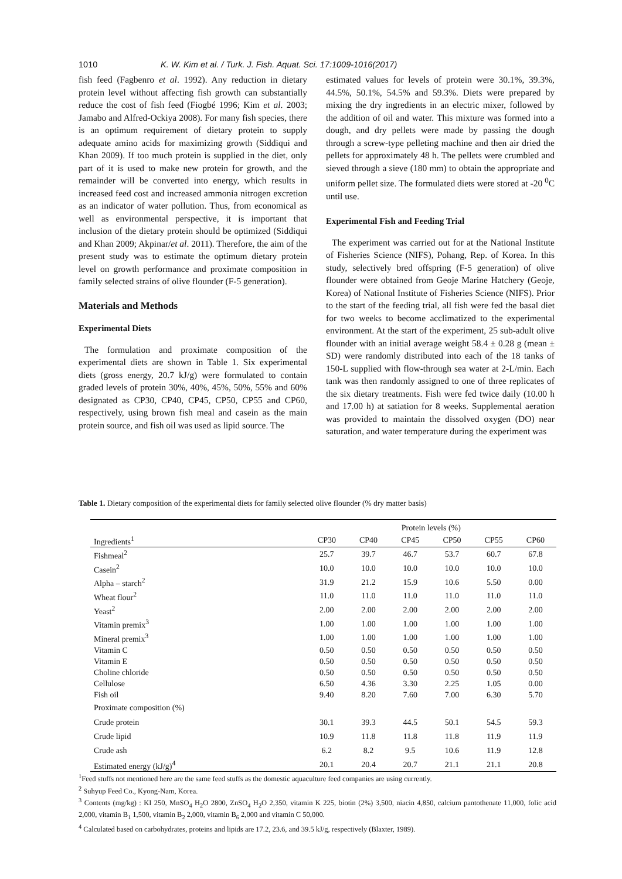1010 K. W. Kim et al. / Turk. J. Fish. Aquat. Sci. 17:1009-1016(2017)
fish feed (Fagbenro et al. 1992). Any reduction in dietary protein level without affecting fish growth can substantially reduce the cost of fish feed (Fiogbé 1996; Kim et al. 2003; Jamabo and Alfred-Ockiya 2008). For many fish species, there is an optimum requirement of dietary protein to supply adequate amino acids for maximizing growth (Siddiqui and Khan 2009). If too much protein is supplied in the diet, only part of it is used to make new protein for growth, and the remainder will be converted into energy, which results in increased feed cost and increased ammonia nitrogen excretion as an indicator of water pollution. Thus, from economical as well as environmental perspective, it is important that inclusion of the dietary protein should be optimized (Siddiqui and Khan 2009; Akpinar/et al. 2011). Therefore, the aim of the present study was to estimate the optimum dietary protein level on growth performance and proximate composition in family selected strains of olive flounder (F-5 generation).
Materials and Methods
Experimental Diets
The formulation and proximate composition of the experimental diets are shown in Table 1. Six experimental diets (gross energy, 20.7 kJ/g) were formulated to contain graded levels of protein 30%, 40%, 45%, 50%, 55% and 60% designated as CP30, CP40, CP45, CP50, CP55 and CP60, respectively, using brown fish meal and casein as the main protein source, and fish oil was used as lipid source. The
estimated values for levels of protein were 30.1%, 39.3%, 44.5%, 50.1%, 54.5% and 59.3%. Diets were prepared by mixing the dry ingredients in an electric mixer, followed by the addition of oil and water. This mixture was formed into a dough, and dry pellets were made by passing the dough through a screw-type pelleting machine and then air dried the pellets for approximately 48 h. The pellets were crumbled and sieved through a sieve (180 mm) to obtain the appropriate and uniform pellet size. The formulated diets were stored at -20 <sup>0</sup>C until use.
Experimental Fish and Feeding Trial
The experiment was carried out for at the National Institute of Fisheries Science (NIFS), Pohang, Rep. of Korea. In this study, selectively bred offspring (F-5 generation) of olive flounder were obtained from Geoje Marine Hatchery (Geoje, Korea) of National Institute of Fisheries Science (NIFS). Prior to the start of the feeding trial, all fish were fed the basal diet for two weeks to become acclimatized to the experimental environment. At the start of the experiment, 25 sub-adult olive flounder with an initial average weight 58.4 ± 0.28 g (mean ± SD) were randomly distributed into each of the 18 tanks of 150-L supplied with flow-through sea water at 2-L/min. Each tank was then randomly assigned to one of three replicates of the six dietary treatments. Fish were fed twice daily (10.00 h and 17.00 h) at satiation for 8 weeks. Supplemental aeration was provided to maintain the dissolved oxygen (DO) near saturation, and water temperature during the experiment was
Table 1. Dietary composition of the experimental diets for family selected olive flounder (% dry matter basis)
| | Protein levels (%) | | | | | |
| --- | --- | --- | --- | --- | --- | --- |
| Ingredients<sup>1</sup> | CP30 | CP40 | CP45 | CP50 | CP55 | CP60 |
| Fishmeal<sup>2</sup> | 25.7 | 39.7 | 46.7 | 53.7 | 60.7 | 67.8 |
| Casein<sup>2</sup> | 10.0 | 10.0 | 10.0 | 10.0 | 10.0 | 10.0 |
| Alpha – starch<sup>2</sup> | 31.9 | 21.2 | 15.9 | 10.6 | 5.50 | 0.00 |
| Wheat flour<sup>2</sup> | 11.0 | 11.0 | 11.0 | 11.0 | 11.0 | 11.0 |
| Yeast<sup>2</sup> | 2.00 | 2.00 | 2.00 | 2.00 | 2.00 | 2.00 |
| Vitamin premix<sup>3</sup> | 1.00 | 1.00 | 1.00 | 1.00 | 1.00 | 1.00 |
| Mineral premix<sup>3</sup> | 1.00 | 1.00 | 1.00 | 1.00 | 1.00 | 1.00 |
| Vitamin C | 0.50 | 0.50 | 0.50 | 0.50 | 0.50 | 0.50 |
| Vitamin E | 0.50 | 0.50 | 0.50 | 0.50 | 0.50 | 0.50 |
| Choline chloride | 0.50 | 0.50 | 0.50 | 0.50 | 0.50 | 0.50 |
| Cellulose | 6.50 | 4.36 | 3.30 | 2.25 | 1.05 | 0.00 |
| Fish oil | 9.40 | 8.20 | 7.60 | 7.00 | 6.30 | 5.70 |
| Proximate composition (%) | | | | | | |
| Crude protein | 30.1 | 39.3 | 44.5 | 50.1 | 54.5 | 59.3 |
| Crude lipid | 10.9 | 11.8 | 11.8 | 11.8 | 11.9 | 11.9 |
| Crude ash | 6.2 | 8.2 | 9.5 | 10.6 | 11.9 | 12.8 |
| Estimated energy (kJ/g)<sup>4</sup> | 20.1 | 20.4 | 20.7 | 21.1 | 21.1 | 20.8 |
<sup>1</sup> Feed stuffs not mentioned here are the same feed stuffs as the domestic aquaculture feed companies are using currently.
<sup>2</sup> Suhyup Feed Co., Kyong-Nam, Korea.
<sup>3</sup> Contents (mg/kg) : KI 250, MnSO<sub>4</sub> H<sub>2</sub>O 2800, ZnSO<sub>4</sub> H<sub>2</sub>O 2,350, vitamin K 225, biotin (2%) 3,500, niacin 4,850, calcium pantothenate 11,000, folic acid 2,000, vitamin B<sub>1</sub> 1,500, vitamin B<sub>2</sub> 2,000, vitamin B<sub>6</sub> 2,000 and vitamin C 50,000.
<sup>4</sup> Calculated based on carbohydrates, proteins and lipids are 17.2, 23.6, and 39.5 kJ/g, respectively (Blaxter, 1989).